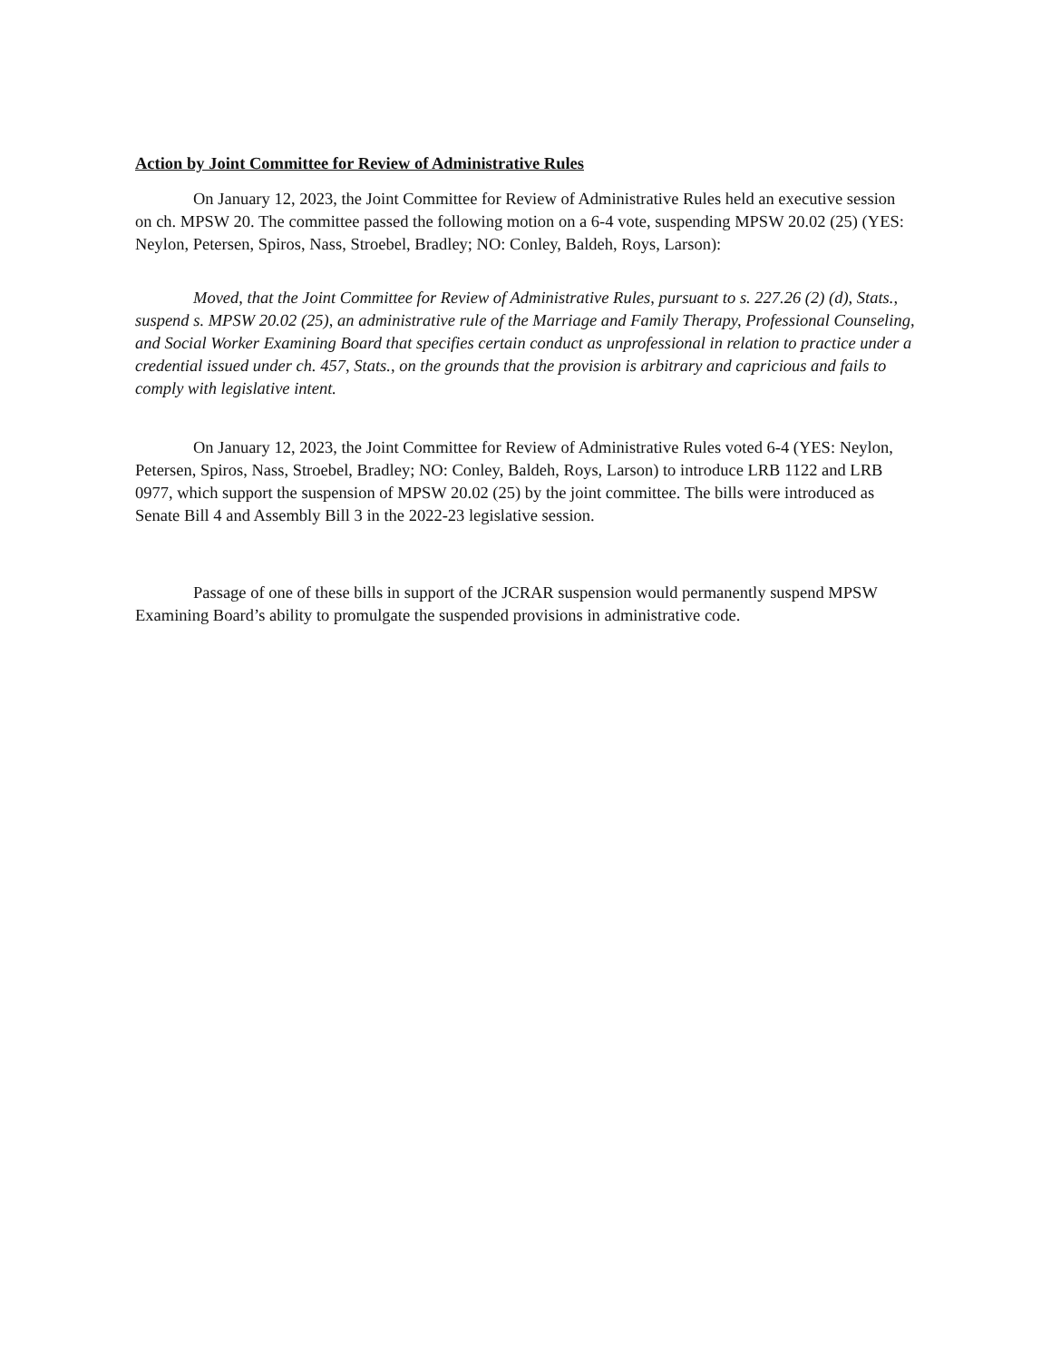Action by Joint Committee for Review of Administrative Rules
On January 12, 2023, the Joint Committee for Review of Administrative Rules held an executive session on ch. MPSW 20. The committee passed the following motion on a 6-4 vote, suspending MPSW 20.02 (25) (YES: Neylon, Petersen, Spiros, Nass, Stroebel, Bradley; NO: Conley, Baldeh, Roys, Larson):
Moved, that the Joint Committee for Review of Administrative Rules, pursuant to s. 227.26 (2) (d), Stats., suspend s. MPSW 20.02 (25), an administrative rule of the Marriage and Family Therapy, Professional Counseling, and Social Worker Examining Board that specifies certain conduct as unprofessional in relation to practice under a credential issued under ch. 457, Stats., on the grounds that the provision is arbitrary and capricious and fails to comply with legislative intent.
On January 12, 2023, the Joint Committee for Review of Administrative Rules voted 6-4 (YES: Neylon, Petersen, Spiros, Nass, Stroebel, Bradley; NO: Conley, Baldeh, Roys, Larson) to introduce LRB 1122 and LRB 0977, which support the suspension of MPSW 20.02 (25) by the joint committee. The bills were introduced as Senate Bill 4 and Assembly Bill 3 in the 2022-23 legislative session.
Passage of one of these bills in support of the JCRAR suspension would permanently suspend MPSW Examining Board’s ability to promulgate the suspended provisions in administrative code.